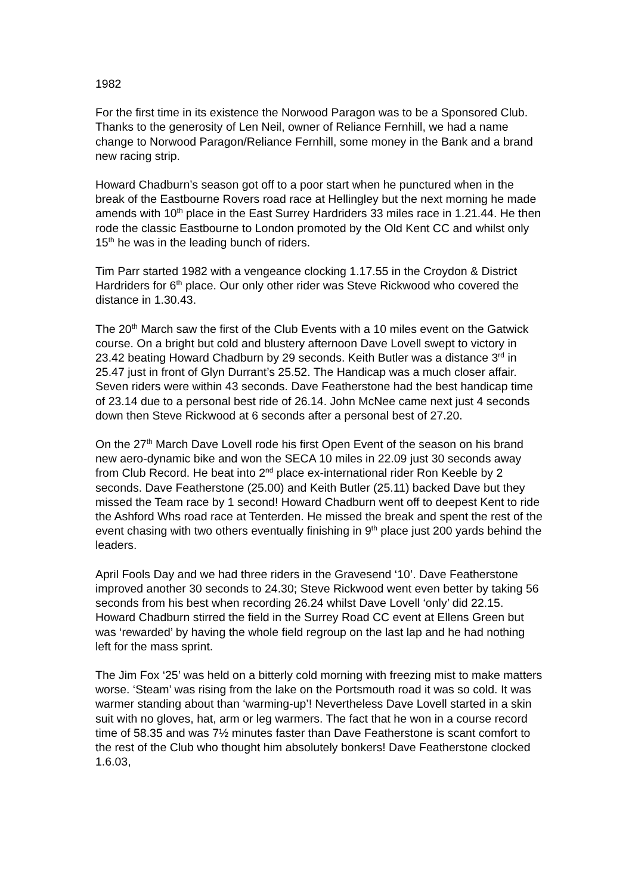1982
For the first time in its existence the Norwood Paragon was to be a Sponsored Club. Thanks to the generosity of Len Neil, owner of Reliance Fernhill, we had a name change to Norwood Paragon/Reliance Fernhill, some money in the Bank and a brand new racing strip.
Howard Chadburn’s season got off to a poor start when he punctured when in the break of the Eastbourne Rovers road race at Hellingley but the next morning he made amends with 10<sup>th</sup> place in the East Surrey Hardriders 33 miles race in 1.21.44. He then rode the classic Eastbourne to London promoted by the Old Kent CC and whilst only 15<sup>th</sup> he was in the leading bunch of riders.
Tim Parr started 1982 with a vengeance clocking 1.17.55 in the Croydon & District Hardriders for 6<sup>th</sup> place. Our only other rider was Steve Rickwood who covered the distance in 1.30.43.
The 20<sup>th</sup> March saw the first of the Club Events with a 10 miles event on the Gatwick course. On a bright but cold and blustery afternoon Dave Lovell swept to victory in 23.42 beating Howard Chadburn by 29 seconds. Keith Butler was a distance 3<sup>rd</sup> in 25.47 just in front of Glyn Durrant’s 25.52. The Handicap was a much closer affair. Seven riders were within 43 seconds. Dave Featherstone had the best handicap time of 23.14 due to a personal best ride of 26.14. John McNee came next just 4 seconds down then Steve Rickwood at 6 seconds after a personal best of 27.20.
On the 27<sup>th</sup> March Dave Lovell rode his first Open Event of the season on his brand new aero-dynamic bike and won the SECA 10 miles in 22.09 just 30 seconds away from Club Record. He beat into 2<sup>nd</sup> place ex-international rider Ron Keeble by 2 seconds. Dave Featherstone (25.00) and Keith Butler (25.11) backed Dave but they missed the Team race by 1 second! Howard Chadburn went off to deepest Kent to ride the Ashford Whs road race at Tenterden. He missed the break and spent the rest of the event chasing with two others eventually finishing in 9<sup>th</sup> place just 200 yards behind the leaders.
April Fools Day and we had three riders in the Gravesend ‘10’. Dave Featherstone improved another 30 seconds to 24.30; Steve Rickwood went even better by taking 56 seconds from his best when recording 26.24 whilst Dave Lovell ‘only’ did 22.15. Howard Chadburn stirred the field in the Surrey Road CC event at Ellens Green but was ‘rewarded’ by having the whole field regroup on the last lap and he had nothing left for the mass sprint.
The Jim Fox ‘25’ was held on a bitterly cold morning with freezing mist to make matters worse. ‘Steam’ was rising from the lake on the Portsmouth road it was so cold. It was warmer standing about than ‘warming-up’! Nevertheless Dave Lovell started in a skin suit with no gloves, hat, arm or leg warmers. The fact that he won in a course record time of 58.35 and was 7½ minutes faster than Dave Featherstone is scant comfort to the rest of the Club who thought him absolutely bonkers! Dave Featherstone clocked 1.6.03,